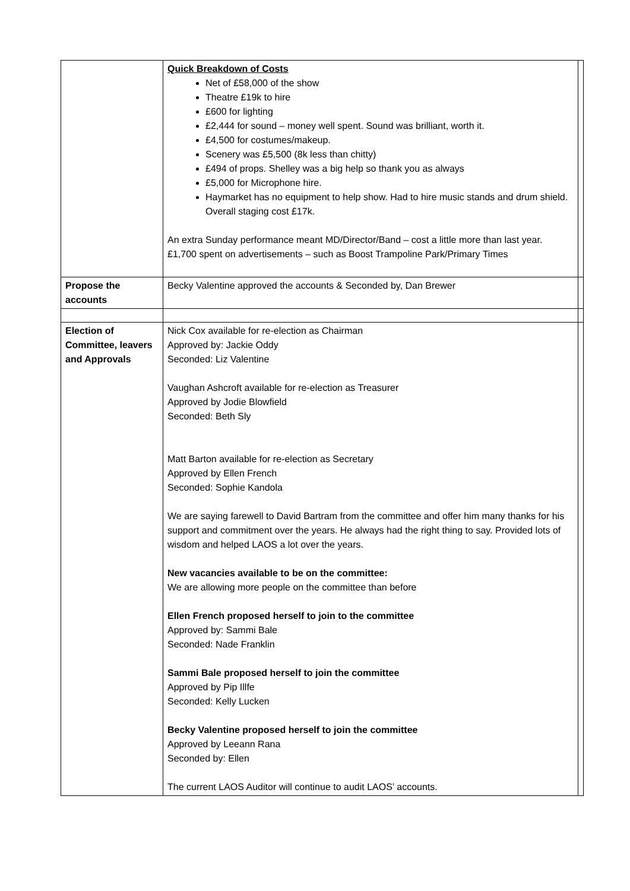| | Quick Breakdown of Costs Net of £58,000 of the show Theatre £19k to hire £600 for lighting £2,444 for sound – money well spent. Sound was brilliant, worth it. £4,500 for costumes/makeup. Scenery was £5,500 (8k less than chitty) £494 of props. Shelley was a big help so thank you as always £5,000 for Microphone hire. Haymarket has no equipment to help show. Had to hire music stands and drum shield. Overall staging cost £17k. An extra Sunday performance meant MD/Director/Band – cost a little more than last year. £1,700 spent on advertisements – such as Boost Trampoline Park/Primary Times | |
| Propose the accounts | Becky Valentine approved the accounts & Seconded by, Dan Brewer | |
| Election of Committee, leavers and Approvals | Nick Cox available for re-election as Chairman Approved by: Jackie Oddy Seconded: Liz Valentine Vaughan Ashcroft available for re-election as Treasurer Approved by Jodie Blowfield Seconded: Beth Sly Matt Barton available for re-election as Secretary Approved by Ellen French Seconded: Sophie Kandola We are saying farewell to David Bartram from the committee and offer him many thanks for his support and commitment over the years. He always had the right thing to say. Provided lots of wisdom and helped LAOS a lot over the years. New vacancies available to be on the committee: We are allowing more people on the committee than before Ellen French proposed herself to join to the committee Approved by: Sammi Bale Seconded: Nade Franklin Sammi Bale proposed herself to join the committee Approved by Pip Illfe Seconded: Kelly Lucken Becky Valentine proposed herself to join the committee Approved by Leeann Rana Seconded by: Ellen The current LAOS Auditor will continue to audit LAOS’ accounts. | |